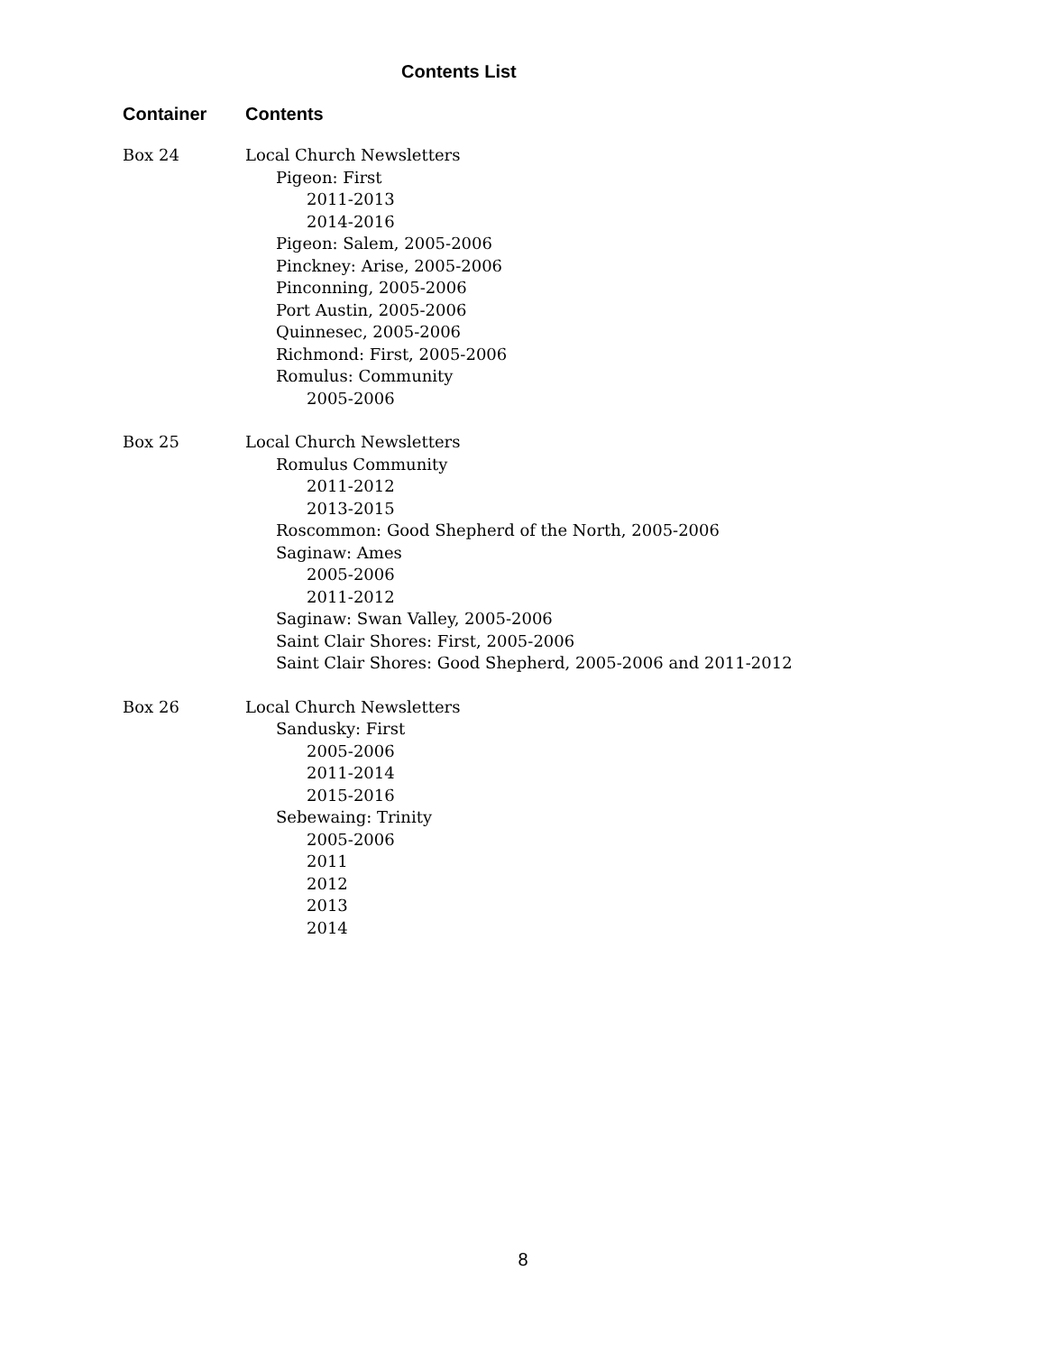Contents List
| Container | Contents |
| --- | --- |
| Box 24 | Local Church Newsletters Pigeon: First 2011-2013 2014-2016 Pigeon: Salem, 2005-2006 Pinckney: Arise, 2005-2006 Pinconning, 2005-2006 Port Austin, 2005-2006 Quinnesec, 2005-2006 Richmond: First, 2005-2006 Romulus: Community 2005-2006 |
| Box 25 | Local Church Newsletters Romulus Community 2011-2012 2013-2015 Roscommon: Good Shepherd of the North, 2005-2006 Saginaw: Ames 2005-2006 2011-2012 Saginaw: Swan Valley, 2005-2006 Saint Clair Shores: First, 2005-2006 Saint Clair Shores: Good Shepherd, 2005-2006 and 2011-2012 |
| Box 26 | Local Church Newsletters Sandusky: First 2005-2006 2011-2014 2015-2016 Sebewaing: Trinity 2005-2006 2011 2012 2013 2014 |
8